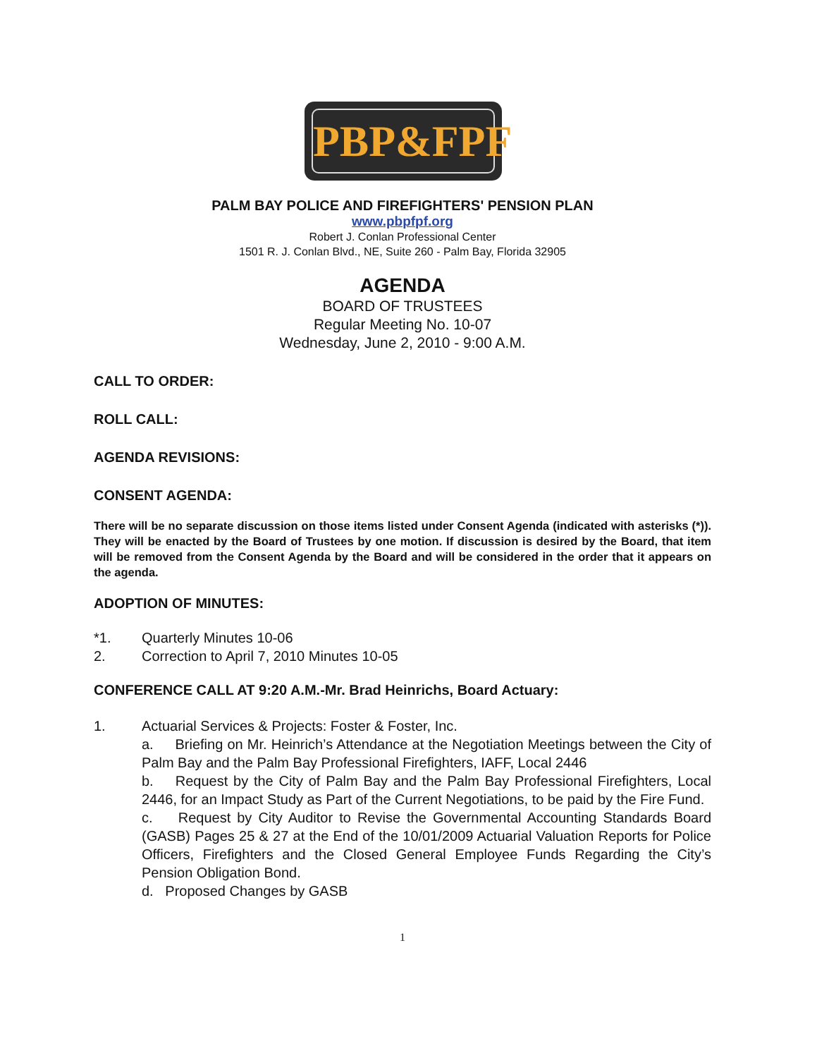PBP&FPF
PALM BAY POLICE AND FIREFIGHTERS' PENSION PLAN
www.pbpfpf.org
Robert J. Conlan Professional Center
1501 R. J. Conlan Blvd., NE, Suite 260 - Palm Bay, Florida 32905
AGENDA
BOARD OF TRUSTEES
Regular Meeting No. 10-07
Wednesday, June 2, 2010 - 9:00 A.M.
CALL TO ORDER:
ROLL CALL:
AGENDA REVISIONS:
CONSENT AGENDA:
There will be no separate discussion on those items listed under Consent Agenda (indicated with asterisks (*)). They will be enacted by the Board of Trustees by one motion. If discussion is desired by the Board, that item will be removed from the Consent Agenda by the Board and will be considered in the order that it appears on the agenda.
ADOPTION OF MINUTES:
*1. Quarterly Minutes 10-06
2. Correction to April 7, 2010 Minutes 10-05
CONFERENCE CALL AT 9:20 A.M.-Mr. Brad Heinrichs, Board Actuary:
1. Actuarial Services & Projects: Foster & Foster, Inc.
a. Briefing on Mr. Heinrich’s Attendance at the Negotiation Meetings between the City of Palm Bay and the Palm Bay Professional Firefighters, IAFF, Local 2446
b. Request by the City of Palm Bay and the Palm Bay Professional Firefighters, Local 2446, for an Impact Study as Part of the Current Negotiations, to be paid by the Fire Fund.
c. Request by City Auditor to Revise the Governmental Accounting Standards Board (GASB) Pages 25 & 27 at the End of the 10/01/2009 Actuarial Valuation Reports for Police Officers, Firefighters and the Closed General Employee Funds Regarding the City’s Pension Obligation Bond.
d. Proposed Changes by GASB
1